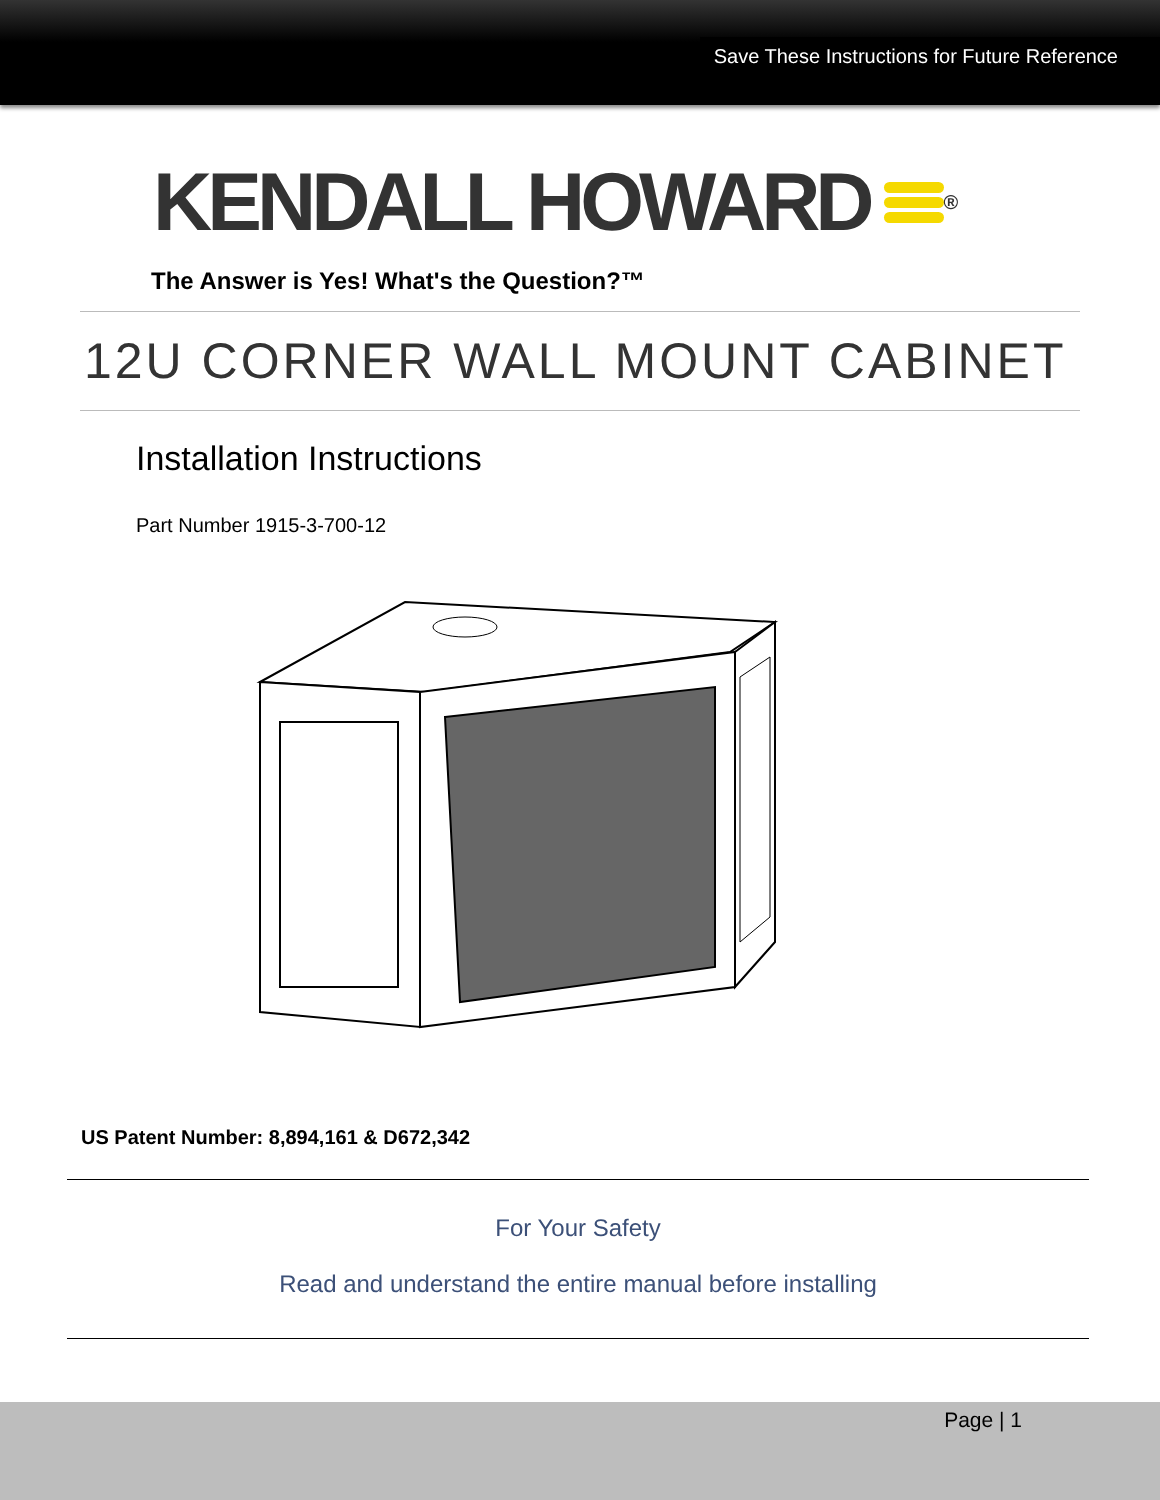Save These Instructions for Future Reference
KENDALL HOWARD<sup>®</sup>
The Answer is Yes! What's the Question?™
12U CORNER WALL MOUNT CABINET
Installation Instructions
Part Number 1915-3-700-12
US Patent Number: 8,894,161 & D672,342
For Your Safety
Read and understand the entire manual before installing
Page | 1